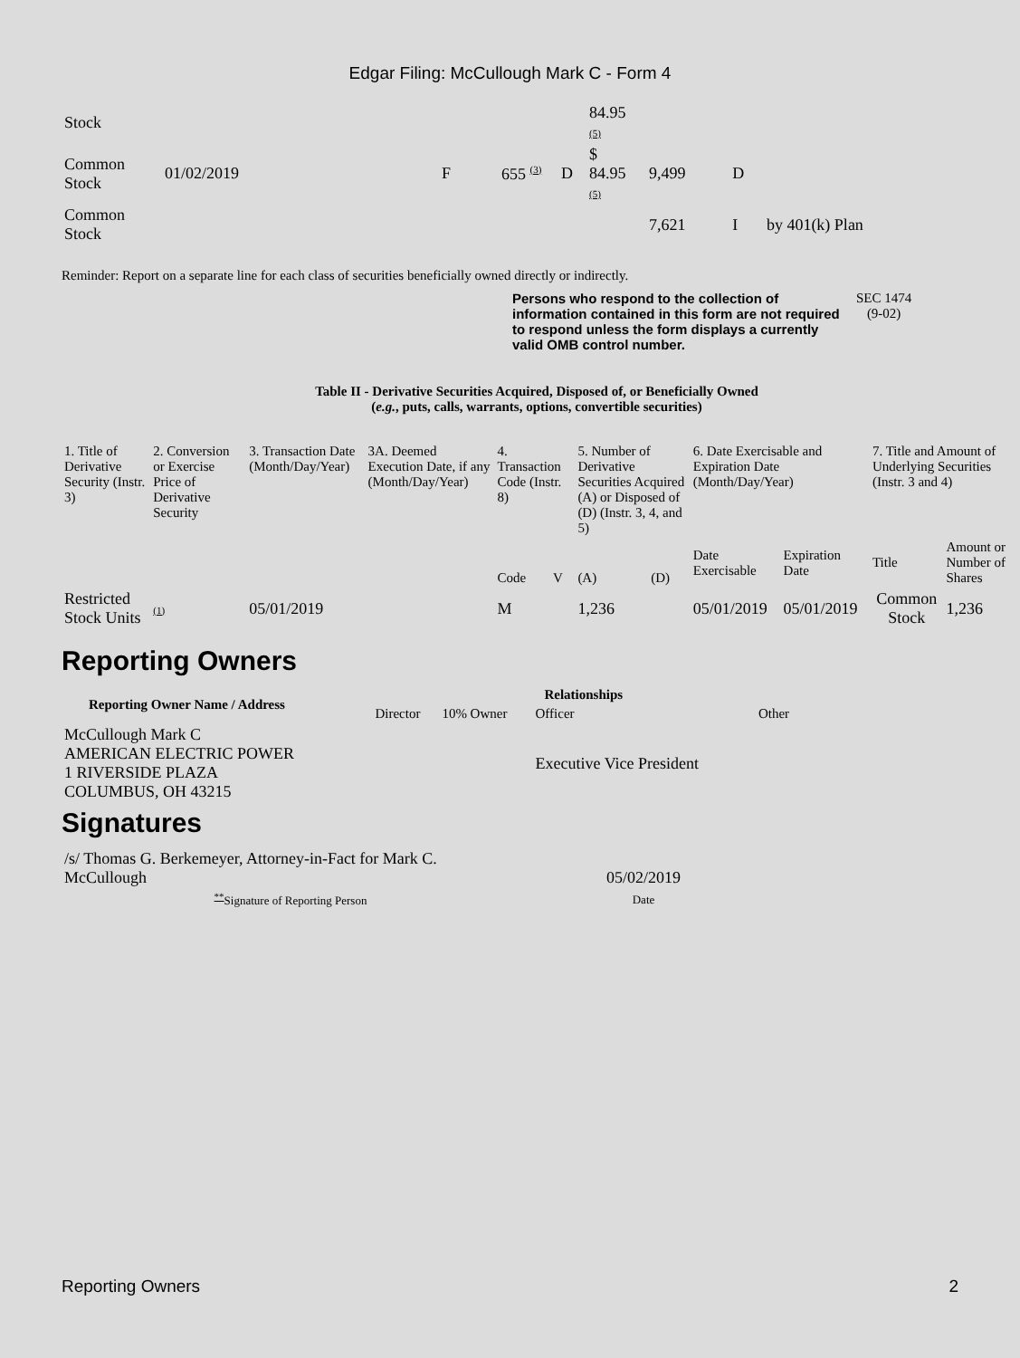Edgar Filing: McCullough Mark C - Form 4
| Stock | | | | | 84.95 (5) | | | |
| Common Stock | 01/02/2019 | F | 655 <sup>(3)</sup> | D | $ 84.95 (5) | 9,499 | D | |
| Common Stock | | | | | | 7,621 | I | by 401(k) Plan |
Reminder: Report on a separate line for each class of securities beneficially owned directly or indirectly.
Persons who respond to the collection of information contained in this form are not required to respond unless the form displays a currently valid OMB control number.
SEC 1474
(9-02)
Table II - Derivative Securities Acquired, Disposed of, or Beneficially Owned
(e.g., puts, calls, warrants, options, convertible securities)
| 1. Title of Derivative Security (Instr. 3) | 2. Conversion or Exercise Price of Derivative Security | 3. Transaction Date (Month/Day/Year) | 3A. Deemed Execution Date, if any (Month/Day/Year) | 4. Transaction Code (Instr. 8) | | 5. Number of Derivative Securities Acquired (A) or Disposed of (D) (Instr. 3, 4, and 5) | | 6. Date Exercisable and Expiration Date (Month/Day/Year) | | 7. Title and Amount of Underlying Securities (Instr. 3 and 4) | |
| | | | | Code | V | (A) | (D) | Date Exercisable | Expiration Date | Title | Amount or Number of Shares |
| Restricted Stock Units | (1) | 05/01/2019 | | M | | 1,236 | | 05/01/2019 | 05/01/2019 | Common Stock | 1,236 |
Reporting Owners
| Reporting Owner Name / Address | Relationships | | | |
| --- | --- | --- | --- | --- |
| | Director | 10% Owner | Officer | Other |
| McCullough Mark C AMERICAN ELECTRIC POWER 1 RIVERSIDE PLAZA COLUMBUS, OH 43215 | | | Executive Vice President | |
Signatures
| /s/ Thomas G. Berkemeyer, Attorney-in-Fact for Mark C. McCullough | 05/02/2019 |
| <sup>**</sup> Signature of Reporting Person | Date |
Reporting Owners 2